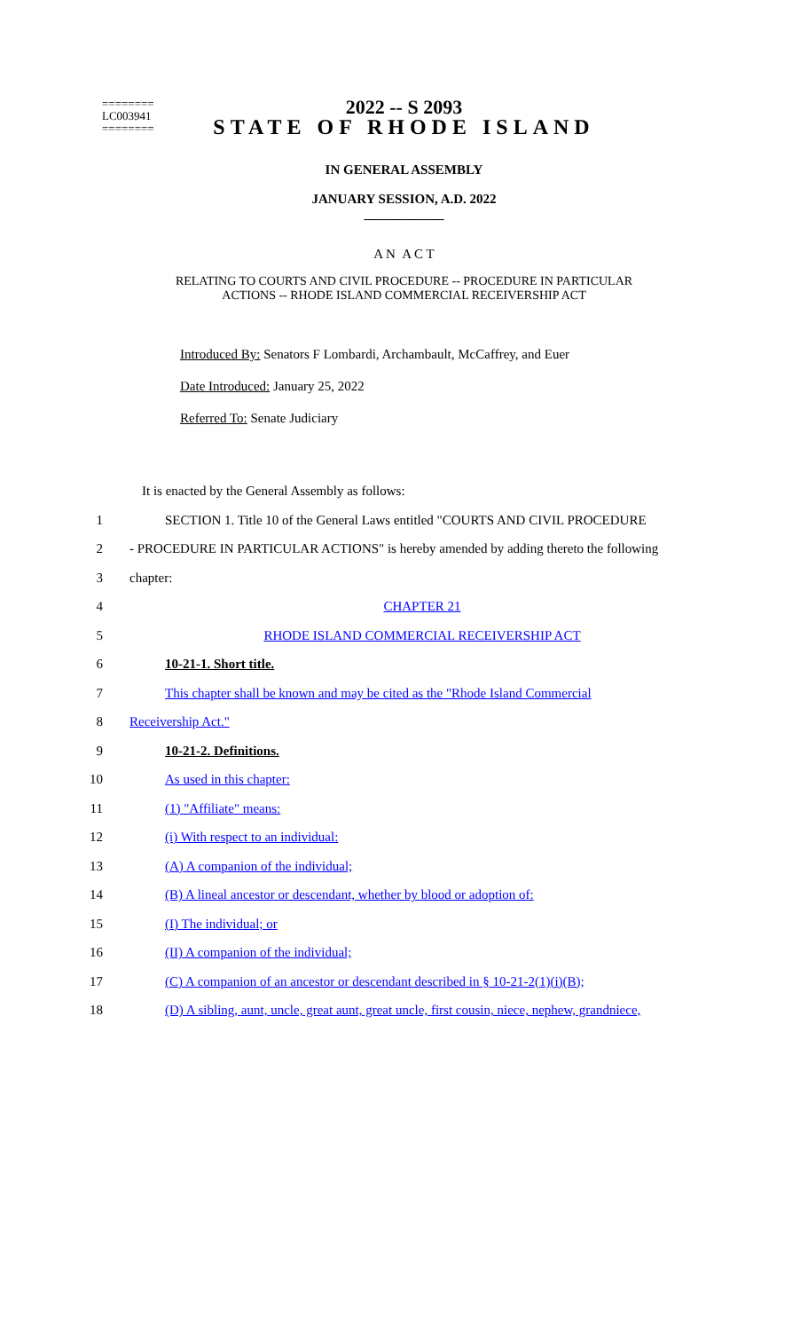2022 -- S 2093
========
LC003941
========
STATE OF RHODE ISLAND
IN GENERAL ASSEMBLY
JANUARY SESSION, A.D. 2022
____________
A N A C T
RELATING TO COURTS AND CIVIL PROCEDURE -- PROCEDURE IN PARTICULAR
ACTIONS -- RHODE ISLAND COMMERCIAL RECEIVERSHIP ACT
Introduced By: Senators F Lombardi, Archambault, McCaffrey, and Euer
Date Introduced: January 25, 2022
Referred To: Senate Judiciary
It is enacted by the General Assembly as follows:
1 SECTION 1. Title 10 of the General Laws entitled "COURTS AND CIVIL PROCEDURE
2 - PROCEDURE IN PARTICULAR ACTIONS" is hereby amended by adding thereto the following
3 chapter:
4 CHAPTER 21
5 RHODE ISLAND COMMERCIAL RECEIVERSHIP ACT
6 10-21-1. Short title.
7 This chapter shall be known and may be cited as the "Rhode Island Commercial
8 Receivership Act."
9 10-21-2. Definitions.
10 As used in this chapter:
11 (1) "Affiliate" means:
12 (i) With respect to an individual:
13 (A) A companion of the individual;
14 (B) A lineal ancestor or descendant, whether by blood or adoption of:
15 (I) The individual; or
16 (II) A companion of the individual;
17 (C) A companion of an ancestor or descendant described in § 10-21-2(1)(i)(B);
18 (D) A sibling, aunt, uncle, great aunt, great uncle, first cousin, niece, nephew, grandniece,